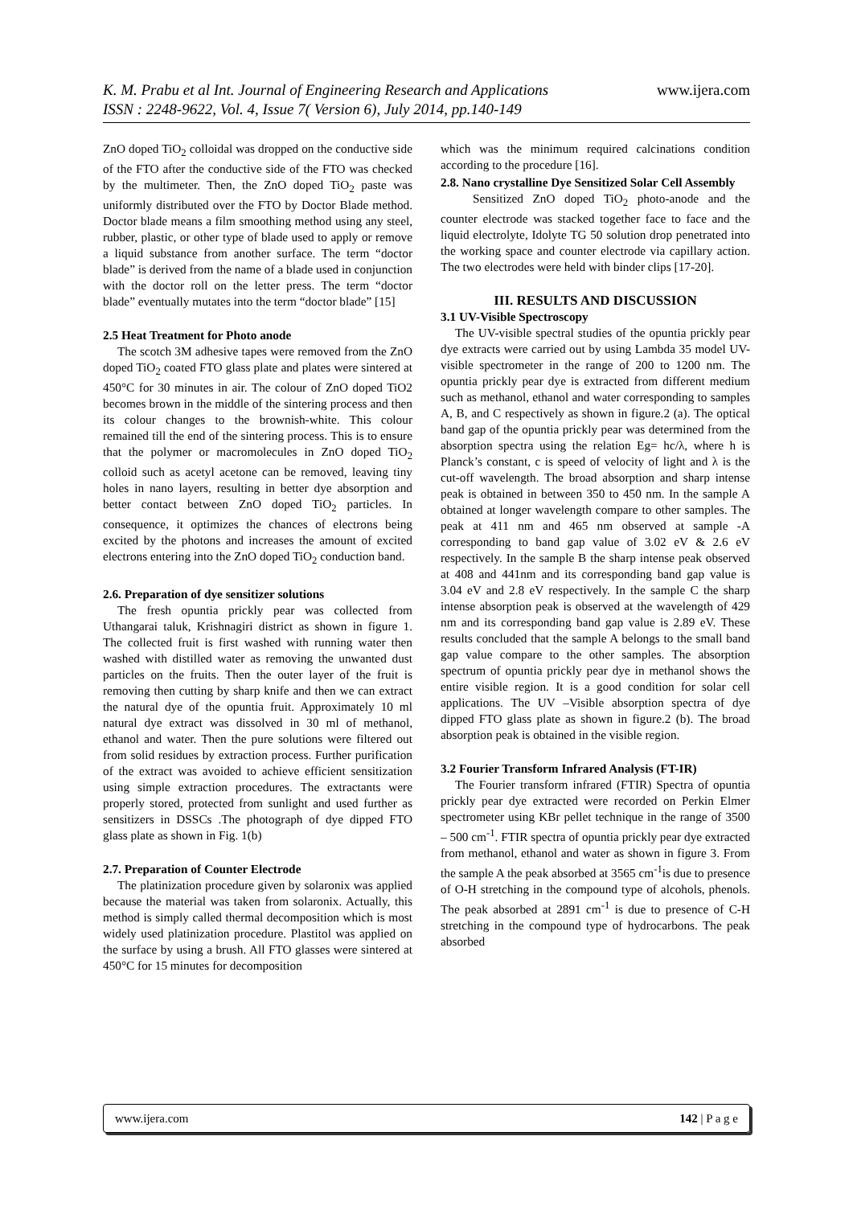K. M. Prabu et al Int. Journal of Engineering Research and Applications
ISSN : 2248-9622, Vol. 4, Issue 7( Version 6), July 2014, pp.140-149
www.ijera.com
ZnO doped TiO<sub>2</sub> colloidal was dropped on the conductive side of the FTO after the conductive side of the FTO was checked by the multimeter. Then, the ZnO doped TiO<sub>2</sub> paste was uniformly distributed over the FTO by Doctor Blade method. Doctor blade means a film smoothing method using any steel, rubber, plastic, or other type of blade used to apply or remove a liquid substance from another surface. The term “doctor blade” is derived from the name of a blade used in conjunction with the doctor roll on the letter press. The term “doctor blade” eventually mutates into the term “doctor blade” [15]
2.5 Heat Treatment for Photo anode
The scotch 3M adhesive tapes were removed from the ZnO doped TiO<sub>2</sub> coated FTO glass plate and plates were sintered at 450°C for 30 minutes in air. The colour of ZnO doped TiO2 becomes brown in the middle of the sintering process and then its colour changes to the brownish-white. This colour remained till the end of the sintering process. This is to ensure that the polymer or macromolecules in ZnO doped TiO<sub>2</sub> colloid such as acetyl acetone can be removed, leaving tiny holes in nano layers, resulting in better dye absorption and better contact between ZnO doped TiO<sub>2</sub> particles. In consequence, it optimizes the chances of electrons being excited by the photons and increases the amount of excited electrons entering into the ZnO doped TiO<sub>2</sub> conduction band.
2.6. Preparation of dye sensitizer solutions
The fresh opuntia prickly pear was collected from Uthangarai taluk, Krishnagiri district as shown in figure 1. The collected fruit is first washed with running water then washed with distilled water as removing the unwanted dust particles on the fruits. Then the outer layer of the fruit is removing then cutting by sharp knife and then we can extract the natural dye of the opuntia fruit. Approximately 10 ml natural dye extract was dissolved in 30 ml of methanol, ethanol and water. Then the pure solutions were filtered out from solid residues by extraction process. Further purification of the extract was avoided to achieve efficient sensitization using simple extraction procedures. The extractants were properly stored, protected from sunlight and used further as sensitizers in DSSCs .The photograph of dye dipped FTO glass plate as shown in Fig. 1(b)
2.7. Preparation of Counter Electrode
The platinization procedure given by solaronix was applied because the material was taken from solaronix. Actually, this method is simply called thermal decomposition which is most widely used platinization procedure. Plastitol was applied on the surface by using a brush. All FTO glasses were sintered at 450°C for 15 minutes for decomposition
which was the minimum required calcinations condition according to the procedure [16].
2.8. Nano crystalline Dye Sensitized Solar Cell Assembly
Sensitized ZnO doped TiO<sub>2</sub> photo-anode and the counter electrode was stacked together face to face and the liquid electrolyte, Idolyte TG 50 solution drop penetrated into the working space and counter electrode via capillary action. The two electrodes were held with binder clips [17-20].
III. RESULTS AND DISCUSSION
3.1 UV-Visible Spectroscopy
The UV-visible spectral studies of the opuntia prickly pear dye extracts were carried out by using Lambda 35 model UV-visible spectrometer in the range of 200 to 1200 nm. The opuntia prickly pear dye is extracted from different medium such as methanol, ethanol and water corresponding to samples A, B, and C respectively as shown in figure.2 (a). The optical band gap of the opuntia prickly pear was determined from the absorption spectra using the relation Eg= hc/λ, where h is Planck’s constant, c is speed of velocity of light and λ is the cut-off wavelength. The broad absorption and sharp intense peak is obtained in between 350 to 450 nm. In the sample A obtained at longer wavelength compare to other samples. The peak at 411 nm and 465 nm observed at sample -A corresponding to band gap value of 3.02 eV & 2.6 eV respectively. In the sample B the sharp intense peak observed at 408 and 441nm and its corresponding band gap value is 3.04 eV and 2.8 eV respectively. In the sample C the sharp intense absorption peak is observed at the wavelength of 429 nm and its corresponding band gap value is 2.89 eV. These results concluded that the sample A belongs to the small band gap value compare to the other samples. The absorption spectrum of opuntia prickly pear dye in methanol shows the entire visible region. It is a good condition for solar cell applications. The UV –Visible absorption spectra of dye dipped FTO glass plate as shown in figure.2 (b). The broad absorption peak is obtained in the visible region.
3.2 Fourier Transform Infrared Analysis (FT-IR)
The Fourier transform infrared (FTIR) Spectra of opuntia prickly pear dye extracted were recorded on Perkin Elmer spectrometer using KBr pellet technique in the range of 3500 – 500 cm<sup>-1</sup>. FTIR spectra of opuntia prickly pear dye extracted from methanol, ethanol and water as shown in figure 3. From the sample A the peak absorbed at 3565 cm<sup>-1</sup>is due to presence of O-H stretching in the compound type of alcohols, phenols. The peak absorbed at 2891 cm<sup>-1</sup> is due to presence of C-H stretching in the compound type of hydrocarbons. The peak absorbed
www.ijera.com 142 | P a g e